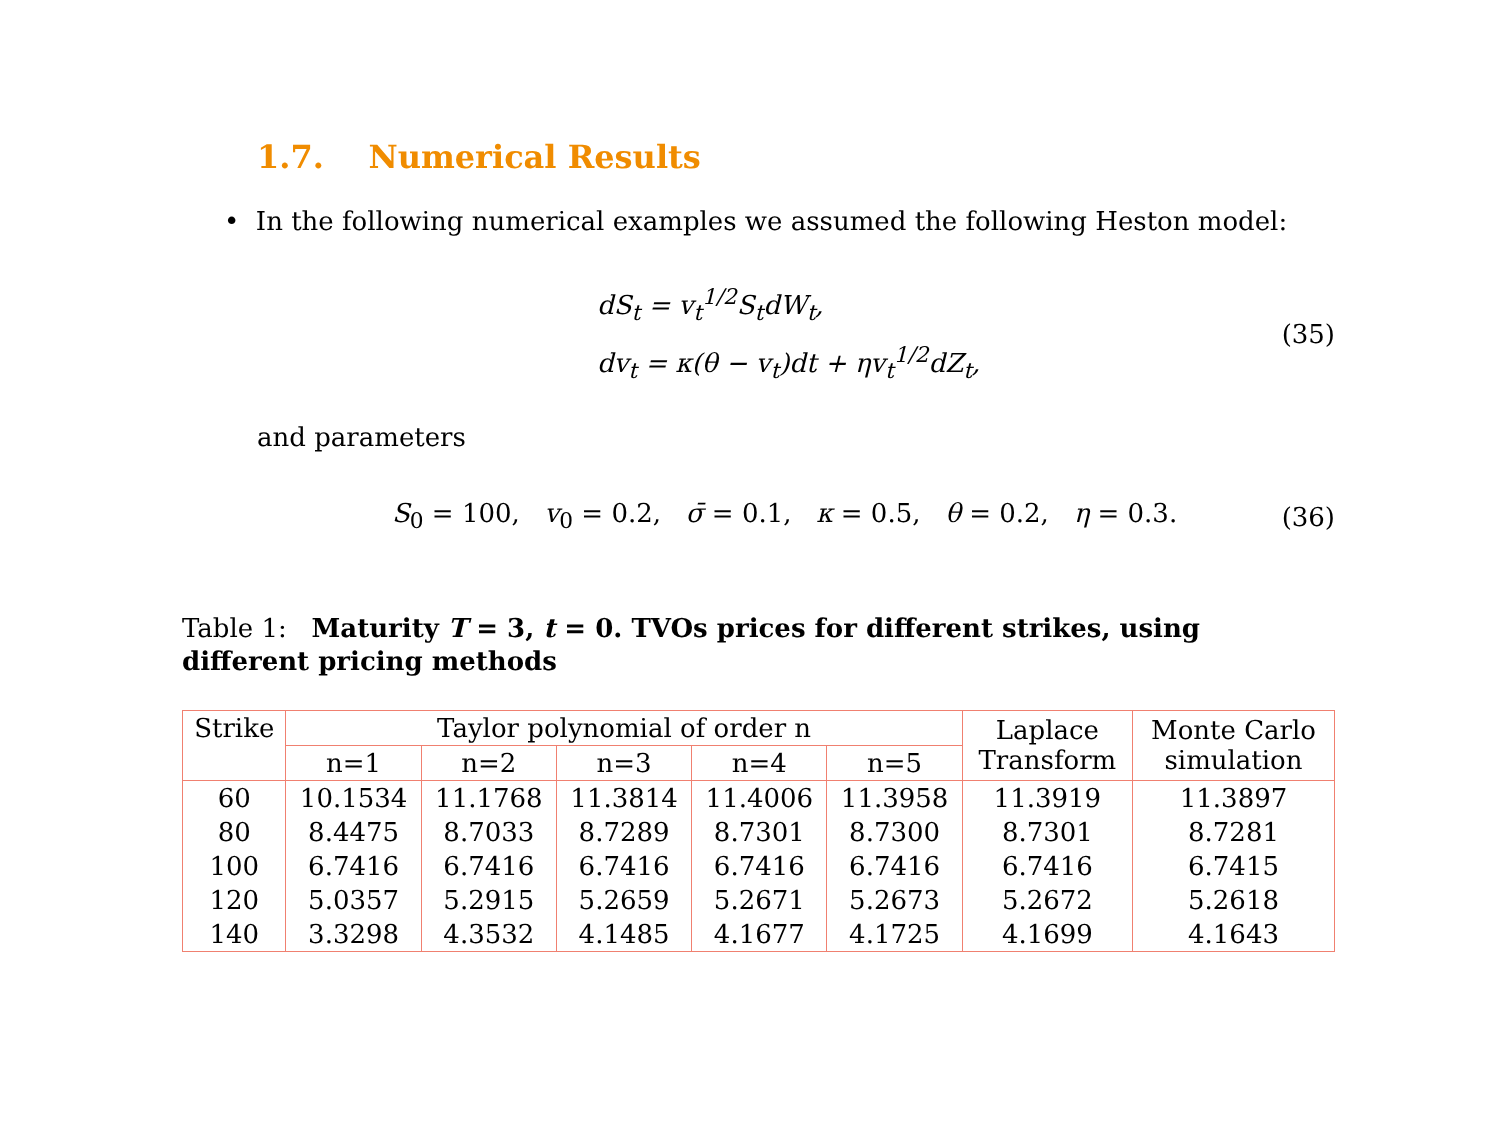1.7. Numerical Results
• In the following numerical examples we assumed the following Heston model:
dS<sub>t</sub> = v<sub>t</sub><sup>1/2</sup>S<sub>t</sub>dW<sub>t</sub>,
dv<sub>t</sub> = κ(θ − v<sub>t</sub>)dt + ηv<sub>t</sub><sup>1/2</sup>dZ<sub>t</sub>,
(35)
and parameters
S<sub>0</sub> = 100, v<sub>0</sub> = 0.2, σ̄ = 0.1, κ = 0.5, θ = 0.2, η = 0.3.
(36)
Table 1: Maturity T = 3, t = 0. TVOs prices for different strikes, using different pricing methods
| Strike | Taylor polynomial of order n | | | | | Laplace Transform | Monte Carlo simulation |
| --- | --- | --- | --- | --- | --- | --- | --- |
| | n=1 | n=2 | n=3 | n=4 | n=5 | | |
| 60 | 10.1534 | 11.1768 | 11.3814 | 11.4006 | 11.3958 | 11.3919 | 11.3897 |
| 80 | 8.4475 | 8.7033 | 8.7289 | 8.7301 | 8.7300 | 8.7301 | 8.7281 |
| 100 | 6.7416 | 6.7416 | 6.7416 | 6.7416 | 6.7416 | 6.7416 | 6.7415 |
| 120 | 5.0357 | 5.2915 | 5.2659 | 5.2671 | 5.2673 | 5.2672 | 5.2618 |
| 140 | 3.3298 | 4.3532 | 4.1485 | 4.1677 | 4.1725 | 4.1699 | 4.1643 |